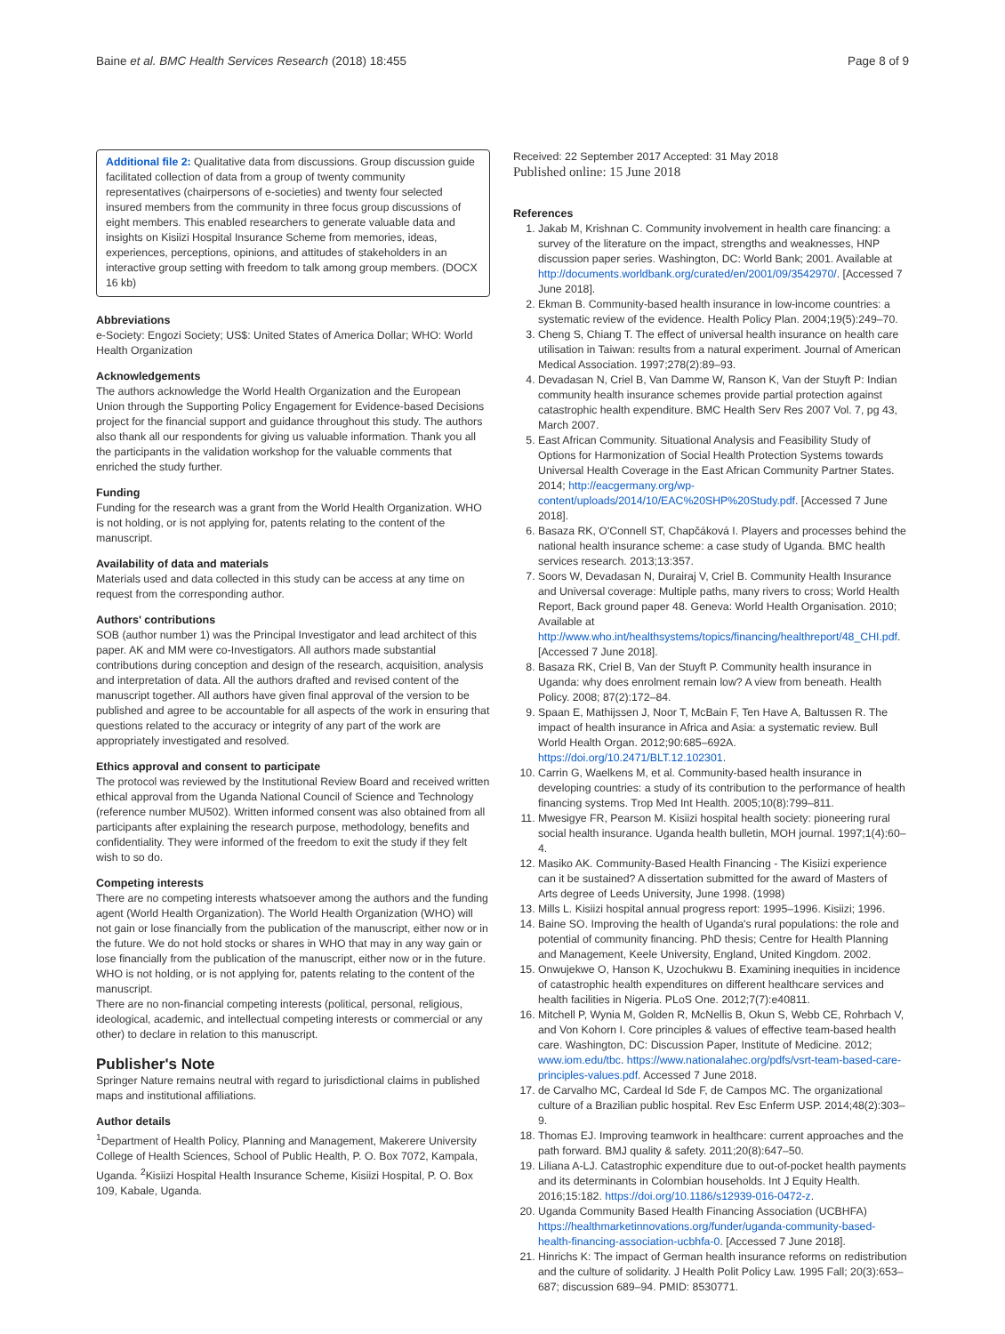Baine et al. BMC Health Services Research (2018) 18:455 Page 8 of 9
Additional file 2: Qualitative data from discussions. Group discussion guide facilitated collection of data from a group of twenty community representatives (chairpersons of e-societies) and twenty four selected insured members from the community in three focus group discussions of eight members. This enabled researchers to generate valuable data and insights on Kisiizi Hospital Insurance Scheme from memories, ideas, experiences, perceptions, opinions, and attitudes of stakeholders in an interactive group setting with freedom to talk among group members. (DOCX 16 kb)
Abbreviations
e-Society: Engozi Society; US$: United States of America Dollar; WHO: World Health Organization
Acknowledgements
The authors acknowledge the World Health Organization and the European Union through the Supporting Policy Engagement for Evidence-based Decisions project for the financial support and guidance throughout this study. The authors also thank all our respondents for giving us valuable information. Thank you all the participants in the validation workshop for the valuable comments that enriched the study further.
Funding
Funding for the research was a grant from the World Health Organization. WHO is not holding, or is not applying for, patents relating to the content of the manuscript.
Availability of data and materials
Materials used and data collected in this study can be access at any time on request from the corresponding author.
Authors' contributions
SOB (author number 1) was the Principal Investigator and lead architect of this paper. AK and MM were co-Investigators. All authors made substantial contributions during conception and design of the research, acquisition, analysis and interpretation of data. All the authors drafted and revised content of the manuscript together. All authors have given final approval of the version to be published and agree to be accountable for all aspects of the work in ensuring that questions related to the accuracy or integrity of any part of the work are appropriately investigated and resolved.
Ethics approval and consent to participate
The protocol was reviewed by the Institutional Review Board and received written ethical approval from the Uganda National Council of Science and Technology (reference number MU502). Written informed consent was also obtained from all participants after explaining the research purpose, methodology, benefits and confidentiality. They were informed of the freedom to exit the study if they felt wish to so do.
Competing interests
There are no competing interests whatsoever among the authors and the funding agent (World Health Organization). The World Health Organization (WHO) will not gain or lose financially from the publication of the manuscript, either now or in the future. We do not hold stocks or shares in WHO that may in any way gain or lose financially from the publication of the manuscript, either now or in the future. WHO is not holding, or is not applying for, patents relating to the content of the manuscript.
There are no non-financial competing interests (political, personal, religious, ideological, academic, and intellectual competing interests or commercial or any other) to declare in relation to this manuscript.
Publisher's Note
Springer Nature remains neutral with regard to jurisdictional claims in published maps and institutional affiliations.
Author details
<sup>1</sup> Department of Health Policy, Planning and Management, Makerere University College of Health Sciences, School of Public Health, P. O. Box 7072, Kampala, Uganda. <sup>2</sup>Kisiizi Hospital Health Insurance Scheme, Kisiizi Hospital, P. O. Box 109, Kabale, Uganda.
Received: 22 September 2017 Accepted: 31 May 2018
Published online: 15 June 2018
References
1. Jakab M, Krishnan C. Community involvement in health care financing: a survey of the literature on the impact, strengths and weaknesses, HNP discussion paper series. Washington, DC: World Bank; 2001. Available at http://documents.worldbank.org/curated/en/2001/09/3542970/. [Accessed 7 June 2018].
2. Ekman B. Community-based health insurance in low-income countries: a systematic review of the evidence. Health Policy Plan. 2004;19(5):249–70.
3. Cheng S, Chiang T. The effect of universal health insurance on health care utilisation in Taiwan: results from a natural experiment. Journal of American Medical Association. 1997;278(2):89–93.
4. Devadasan N, Criel B, Van Damme W, Ranson K, Van der Stuyft P: Indian community health insurance schemes provide partial protection against catastrophic health expenditure. BMC Health Serv Res 2007 Vol. 7, pg 43, March 2007.
5. East African Community. Situational Analysis and Feasibility Study of Options for Harmonization of Social Health Protection Systems towards Universal Health Coverage in the East African Community Partner States. 2014; http://eacgermany.org/wp-content/uploads/2014/10/EAC%20SHP%20Study.pdf. [Accessed 7 June 2018].
6. Basaza RK, O'Connell ST, Chapčáková I. Players and processes behind the national health insurance scheme: a case study of Uganda. BMC health services research. 2013;13:357.
7. Soors W, Devadasan N, Durairaj V, Criel B. Community Health Insurance and Universal coverage: Multiple paths, many rivers to cross; World Health Report, Back ground paper 48. Geneva: World Health Organisation. 2010; Available at http://www.who.int/healthsystems/topics/financing/healthreport/48_CHI.pdf. [Accessed 7 June 2018].
8. Basaza RK, Criel B, Van der Stuyft P. Community health insurance in Uganda: why does enrolment remain low? A view from beneath. Health Policy. 2008; 87(2):172–84.
9. Spaan E, Mathijssen J, Noor T, McBain F, Ten Have A, Baltussen R. The impact of health insurance in Africa and Asia: a systematic review. Bull World Health Organ. 2012;90:685–692A. https://doi.org/10.2471/BLT.12.102301.
10. Carrin G, Waelkens M, et al. Community-based health insurance in developing countries: a study of its contribution to the performance of health financing systems. Trop Med Int Health. 2005;10(8):799–811.
11. Mwesigye FR, Pearson M. Kisiizi hospital health society: pioneering rural social health insurance. Uganda health bulletin, MOH journal. 1997;1(4):60–4.
12. Masiko AK. Community-Based Health Financing - The Kisiizi experience can it be sustained? A dissertation submitted for the award of Masters of Arts degree of Leeds University, June 1998. (1998)
13. Mills L. Kisiizi hospital annual progress report: 1995–1996. Kisiizi; 1996.
14. Baine SO. Improving the health of Uganda's rural populations: the role and potential of community financing. PhD thesis; Centre for Health Planning and Management, Keele University, England, United Kingdom. 2002.
15. Onwujekwe O, Hanson K, Uzochukwu B. Examining inequities in incidence of catastrophic health expenditures on different healthcare services and health facilities in Nigeria. PLoS One. 2012;7(7):e40811.
16. Mitchell P, Wynia M, Golden R, McNellis B, Okun S, Webb CE, Rohrbach V, and Von Kohorn I. Core principles & values of effective team-based health care. Washington, DC: Discussion Paper, Institute of Medicine. 2012; www.iom.edu/tbc. https://www.nationalahec.org/pdfs/vsrt-team-based-care-principles-values.pdf. Accessed 7 June 2018.
17. de Carvalho MC, Cardeal Id Sde F, de Campos MC. The organizational culture of a Brazilian public hospital. Rev Esc Enferm USP. 2014;48(2):303–9.
18. Thomas EJ. Improving teamwork in healthcare: current approaches and the path forward. BMJ quality & safety. 2011;20(8):647–50.
19. Liliana A-LJ. Catastrophic expenditure due to out-of-pocket health payments and its determinants in Colombian households. Int J Equity Health. 2016;15:182. https://doi.org/10.1186/s12939-016-0472-z.
20. Uganda Community Based Health Financing Association (UCBHFA) https://healthmarketinnovations.org/funder/uganda-community-based-health-financing-association-ucbhfa-0. [Accessed 7 June 2018].
21. Hinrichs K: The impact of German health insurance reforms on redistribution and the culture of solidarity. J Health Polit Policy Law. 1995 Fall; 20(3):653–687; discussion 689–94. PMID: 8530771.